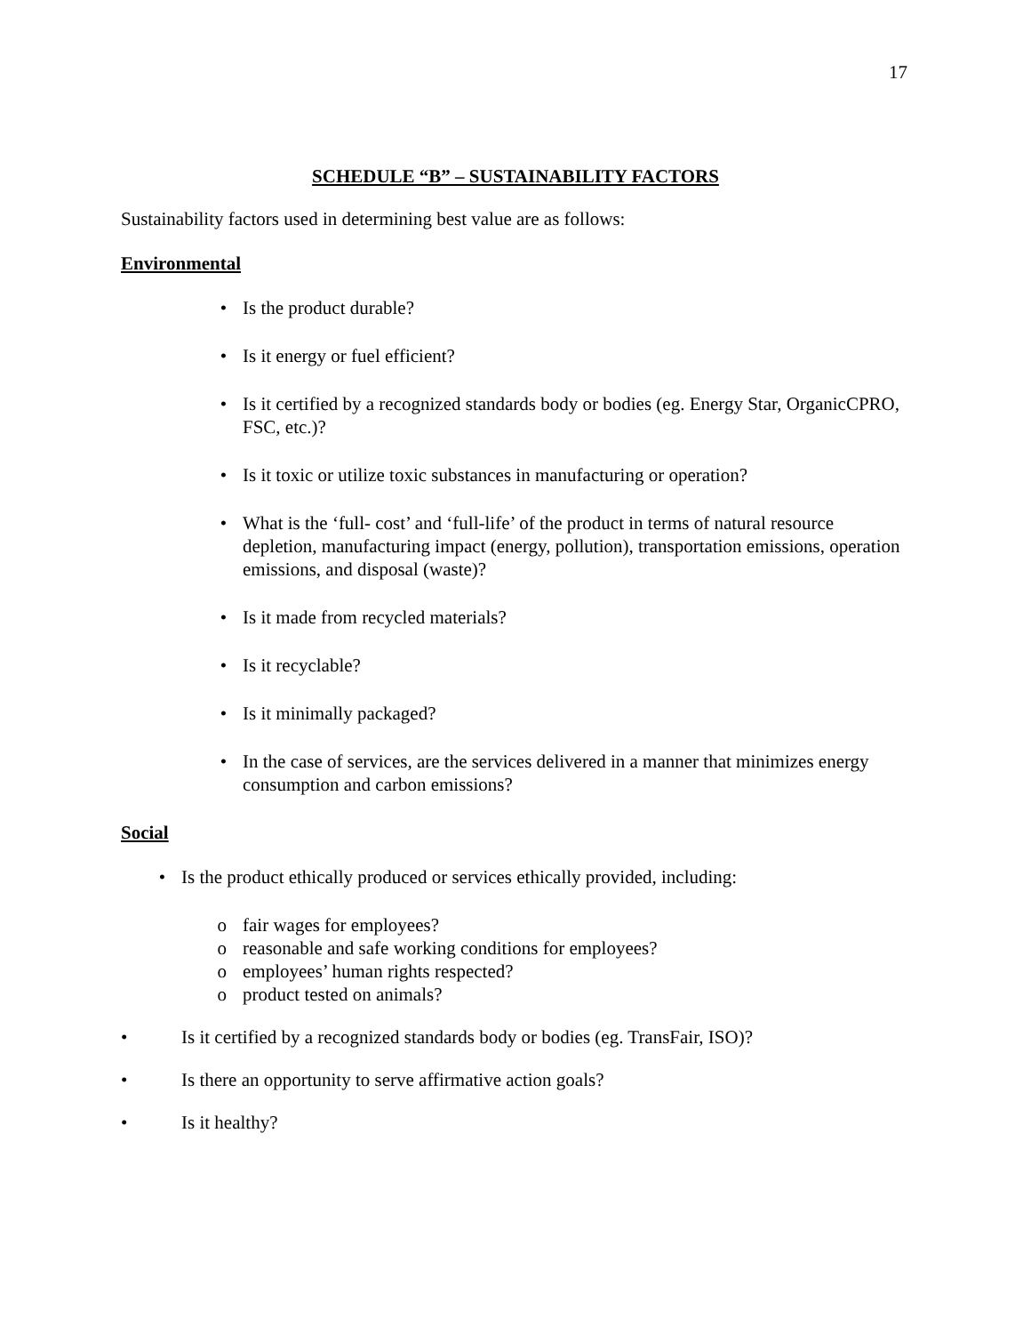17
SCHEDULE “B” – SUSTAINABILITY FACTORS
Sustainability factors used in determining best value are as follows:
Environmental
• Is the product durable?
• Is it energy or fuel efficient?
• Is it certified by a recognized standards body or bodies (eg. Energy Star, OrganicCPRO, FSC, etc.)?
• Is it toxic or utilize toxic substances in manufacturing or operation?
• What is the ‘full- cost’ and ‘full-life’ of the product in terms of natural resource depletion, manufacturing impact (energy, pollution), transportation emissions, operation emissions, and disposal (waste)?
• Is it made from recycled materials?
• Is it recyclable?
• Is it minimally packaged?
• In the case of services, are the services delivered in a manner that minimizes energy consumption and carbon emissions?
Social
• Is the product ethically produced or services ethically provided, including:
o fair wages for employees?
o reasonable and safe working conditions for employees?
o employees’ human rights respected?
o product tested on animals?
• Is it certified by a recognized standards body or bodies (eg. TransFair, ISO)?
• Is there an opportunity to serve affirmative action goals?
• Is it healthy?